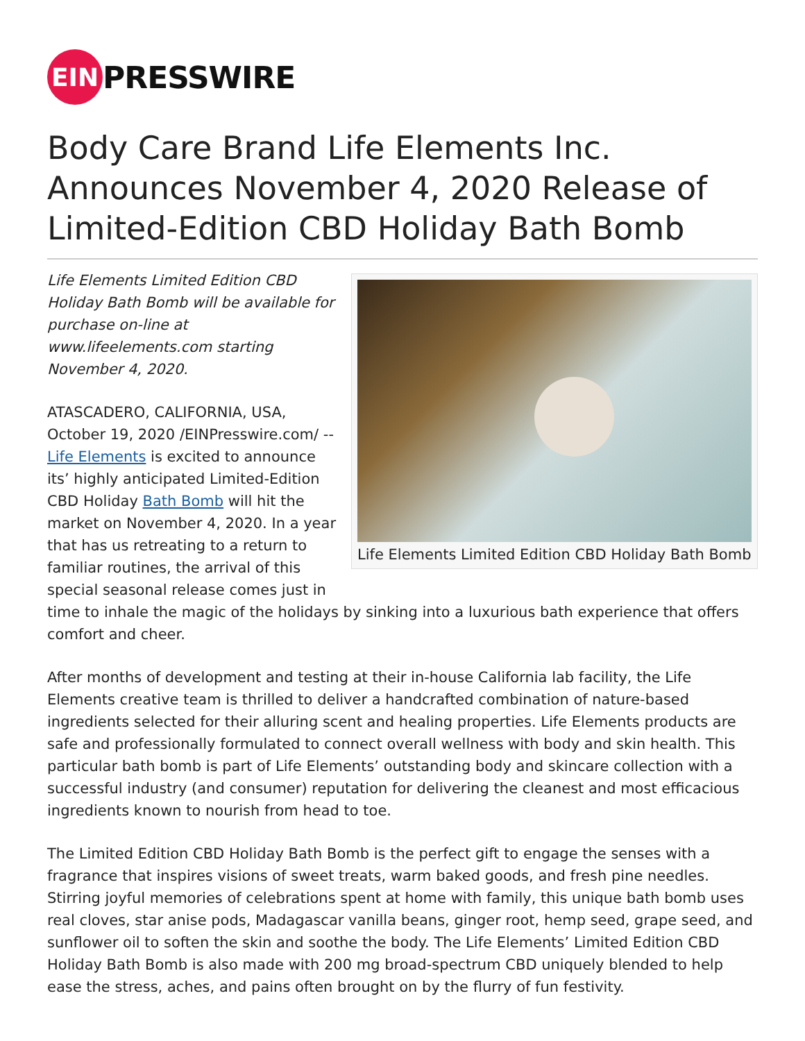EIN
PRESSWIRE
Body Care Brand Life Elements Inc. Announces November 4, 2020 Release of Limited-Edition CBD Holiday Bath Bomb
Life Elements Limited Edition CBD Holiday Bath Bomb
Life Elements Limited Edition CBD Holiday Bath Bomb will be available for purchase on-line at www.lifeelements.com starting November 4, 2020.
ATASCADERO, CALIFORNIA, USA, October 19, 2020 /EINPresswire.com/ -- Life Elements is excited to announce its’ highly anticipated Limited-Edition CBD Holiday Bath Bomb will hit the market on November 4, 2020. In a year that has us retreating to a return to familiar routines, the arrival of this special seasonal release comes just in time to inhale the magic of the holidays by sinking into a luxurious bath experience that offers comfort and cheer.
After months of development and testing at their in-house California lab facility, the Life Elements creative team is thrilled to deliver a handcrafted combination of nature-based ingredients selected for their alluring scent and healing properties. Life Elements products are safe and professionally formulated to connect overall wellness with body and skin health. This particular bath bomb is part of Life Elements’ outstanding body and skincare collection with a successful industry (and consumer) reputation for delivering the cleanest and most efficacious ingredients known to nourish from head to toe.
The Limited Edition CBD Holiday Bath Bomb is the perfect gift to engage the senses with a fragrance that inspires visions of sweet treats, warm baked goods, and fresh pine needles. Stirring joyful memories of celebrations spent at home with family, this unique bath bomb uses real cloves, star anise pods, Madagascar vanilla beans, ginger root, hemp seed, grape seed, and sunflower oil to soften the skin and soothe the body. The Life Elements’ Limited Edition CBD Holiday Bath Bomb is also made with 200 mg broad-spectrum CBD uniquely blended to help ease the stress, aches, and pains often brought on by the flurry of fun festivity.